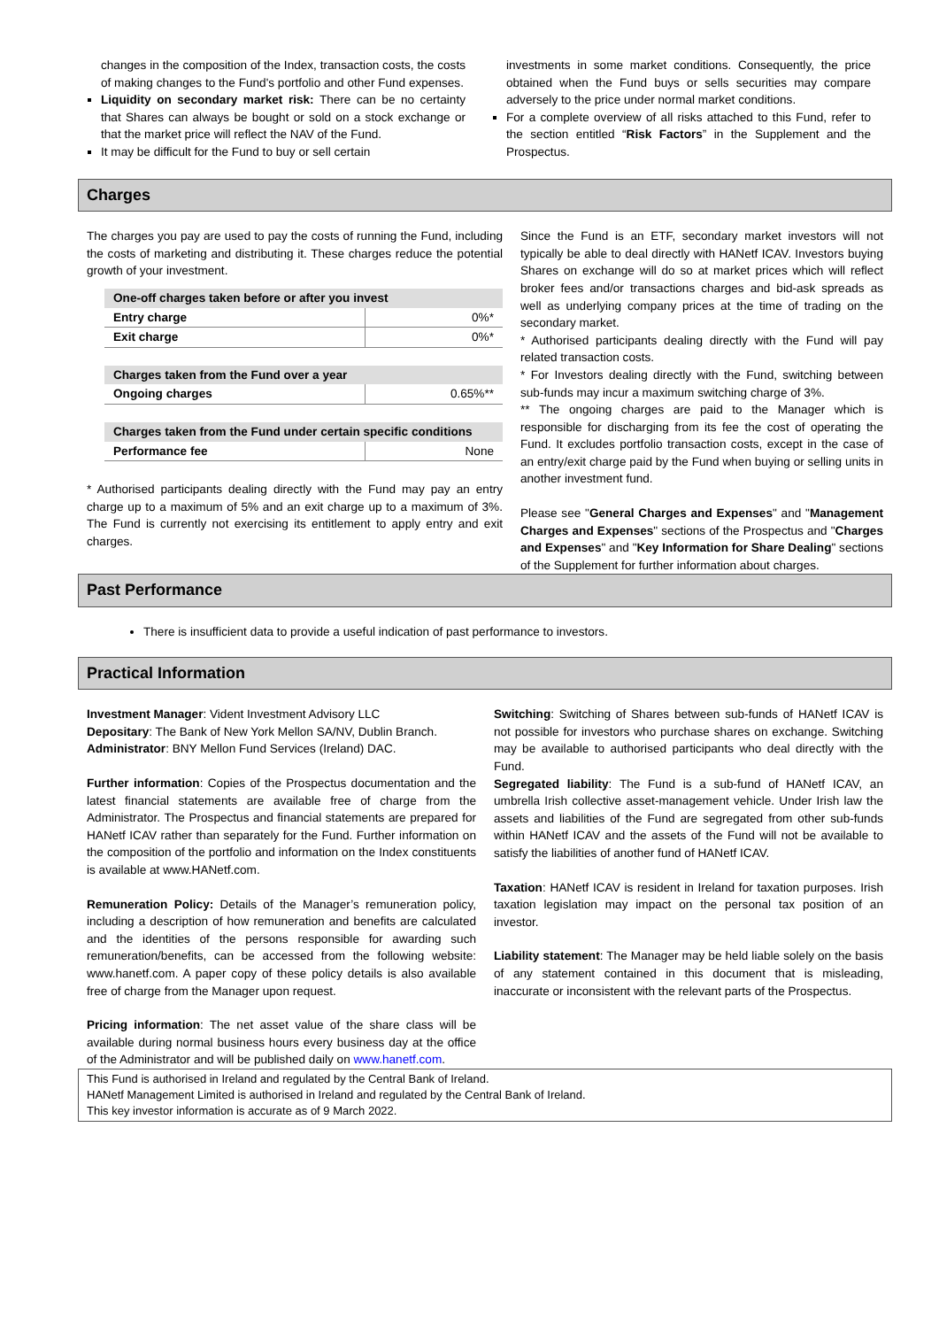changes in the composition of the Index, transaction costs, the costs of making changes to the Fund's portfolio and other Fund expenses.
Liquidity on secondary market risk: There can be no certainty that Shares can always be bought or sold on a stock exchange or that the market price will reflect the NAV of the Fund.
It may be difficult for the Fund to buy or sell certain
investments in some market conditions. Consequently, the price obtained when the Fund buys or sells securities may compare adversely to the price under normal market conditions.
For a complete overview of all risks attached to this Fund, refer to the section entitled “Risk Factors” in the Supplement and the Prospectus.
Charges
The charges you pay are used to pay the costs of running the Fund, including the costs of marketing and distributing it. These charges reduce the potential growth of your investment.
| One-off charges taken before or after you invest | |
| Entry charge | 0%* |
| Exit charge | 0%* |
| Charges taken from the Fund over a year | |
| Ongoing charges | 0.65%** |
| Charges taken from the Fund under certain specific conditions | |
| Performance fee | None |
* Authorised participants dealing directly with the Fund may pay an entry charge up to a maximum of 5% and an exit charge up to a maximum of 3%. The Fund is currently not exercising its entitlement to apply entry and exit charges.
Since the Fund is an ETF, secondary market investors will not typically be able to deal directly with HANetf ICAV. Investors buying Shares on exchange will do so at market prices which will reflect broker fees and/or transactions charges and bid-ask spreads as well as underlying company prices at the time of trading on the secondary market.
* Authorised participants dealing directly with the Fund will pay related transaction costs.
* For Investors dealing directly with the Fund, switching between sub-funds may incur a maximum switching charge of 3%.
** The ongoing charges are paid to the Manager which is responsible for discharging from its fee the cost of operating the Fund. It excludes portfolio transaction costs, except in the case of an entry/exit charge paid by the Fund when buying or selling units in another investment fund.
Please see "General Charges and Expenses" and "Management Charges and Expenses" sections of the Prospectus and "Charges and Expenses" and "Key Information for Share Dealing" sections of the Supplement for further information about charges.
Past Performance
There is insufficient data to provide a useful indication of past performance to investors.
Practical Information
Investment Manager: Vident Investment Advisory LLC
Depositary: The Bank of New York Mellon SA/NV, Dublin Branch.
Administrator: BNY Mellon Fund Services (Ireland) DAC.
Further information: Copies of the Prospectus documentation and the latest financial statements are available free of charge from the Administrator. The Prospectus and financial statements are prepared for HANetf ICAV rather than separately for the Fund. Further information on the composition of the portfolio and information on the Index constituents is available at www.HANetf.com.
Remuneration Policy: Details of the Manager’s remuneration policy, including a description of how remuneration and benefits are calculated and the identities of the persons responsible for awarding such remuneration/benefits, can be accessed from the following website: www.hanetf.com. A paper copy of these policy details is also available free of charge from the Manager upon request.
Pricing information: The net asset value of the share class will be available during normal business hours every business day at the office of the Administrator and will be published daily on www.hanetf.com.
Switching: Switching of Shares between sub-funds of HANetf ICAV is not possible for investors who purchase shares on exchange. Switching may be available to authorised participants who deal directly with the Fund.
Segregated liability: The Fund is a sub-fund of HANetf ICAV, an umbrella Irish collective asset-management vehicle. Under Irish law the assets and liabilities of the Fund are segregated from other sub-funds within HANetf ICAV and the assets of the Fund will not be available to satisfy the liabilities of another fund of HANetf ICAV.
Taxation: HANetf ICAV is resident in Ireland for taxation purposes. Irish taxation legislation may impact on the personal tax position of an investor.
Liability statement: The Manager may be held liable solely on the basis of any statement contained in this document that is misleading, inaccurate or inconsistent with the relevant parts of the Prospectus.
This Fund is authorised in Ireland and regulated by the Central Bank of Ireland.
HANetf Management Limited is authorised in Ireland and regulated by the Central Bank of Ireland.
This key investor information is accurate as of 9 March 2022.